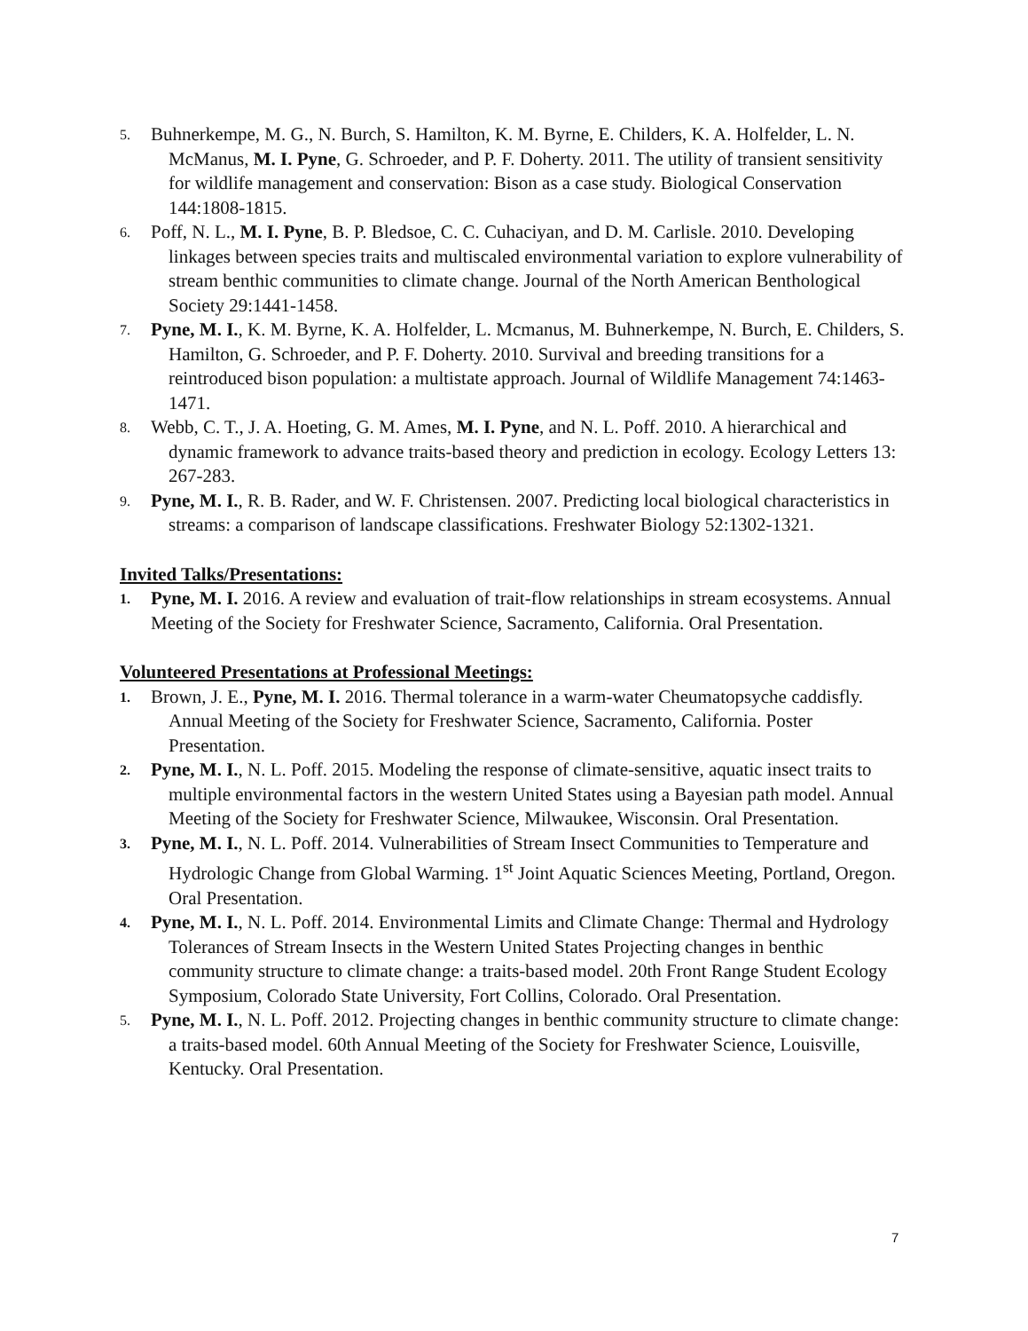5.
Buhnerkempe, M. G., N. Burch, S. Hamilton, K. M. Byrne, E. Childers, K. A. Holfelder, L. N. McManus, M. I. Pyne, G. Schroeder, and P. F. Doherty. 2011. The utility of transient sensitivity for wildlife management and conservation: Bison as a case study. Biological Conservation 144:1808-1815.
6.
Poff, N. L., M. I. Pyne, B. P. Bledsoe, C. C. Cuhaciyan, and D. M. Carlisle. 2010. Developing linkages between species traits and multiscaled environmental variation to explore vulnerability of stream benthic communities to climate change. Journal of the North American Benthological Society 29:1441-1458.
7.
Pyne, M. I., K. M. Byrne, K. A. Holfelder, L. Mcmanus, M. Buhnerkempe, N. Burch, E. Childers, S. Hamilton, G. Schroeder, and P. F. Doherty. 2010. Survival and breeding transitions for a reintroduced bison population: a multistate approach. Journal of Wildlife Management 74:1463-1471.
8.
Webb, C. T., J. A. Hoeting, G. M. Ames, M. I. Pyne, and N. L. Poff. 2010. A hierarchical and dynamic framework to advance traits-based theory and prediction in ecology. Ecology Letters 13: 267-283.
9.
Pyne, M. I., R. B. Rader, and W. F. Christensen. 2007. Predicting local biological characteristics in streams: a comparison of landscape classifications. Freshwater Biology 52:1302-1321.
Invited Talks/Presentations:
1.
Pyne, M. I. 2016. A review and evaluation of trait-flow relationships in stream ecosystems. Annual Meeting of the Society for Freshwater Science, Sacramento, California. Oral Presentation.
Volunteered Presentations at Professional Meetings:
1.
Brown, J. E., Pyne, M. I. 2016. Thermal tolerance in a warm-water Cheumatopsyche caddisfly. Annual Meeting of the Society for Freshwater Science, Sacramento, California. Poster Presentation.
2.
Pyne, M. I., N. L. Poff. 2015. Modeling the response of climate-sensitive, aquatic insect traits to multiple environmental factors in the western United States using a Bayesian path model. Annual Meeting of the Society for Freshwater Science, Milwaukee, Wisconsin. Oral Presentation.
3.
Pyne, M. I., N. L. Poff. 2014. Vulnerabilities of Stream Insect Communities to Temperature and Hydrologic Change from Global Warming. 1<sup>st</sup> Joint Aquatic Sciences Meeting, Portland, Oregon. Oral Presentation.
4.
Pyne, M. I., N. L. Poff. 2014. Environmental Limits and Climate Change: Thermal and Hydrology Tolerances of Stream Insects in the Western United States Projecting changes in benthic community structure to climate change: a traits-based model. 20th Front Range Student Ecology Symposium, Colorado State University, Fort Collins, Colorado. Oral Presentation.
5.
Pyne, M. I., N. L. Poff. 2012. Projecting changes in benthic community structure to climate change: a traits-based model. 60th Annual Meeting of the Society for Freshwater Science, Louisville, Kentucky. Oral Presentation.
7